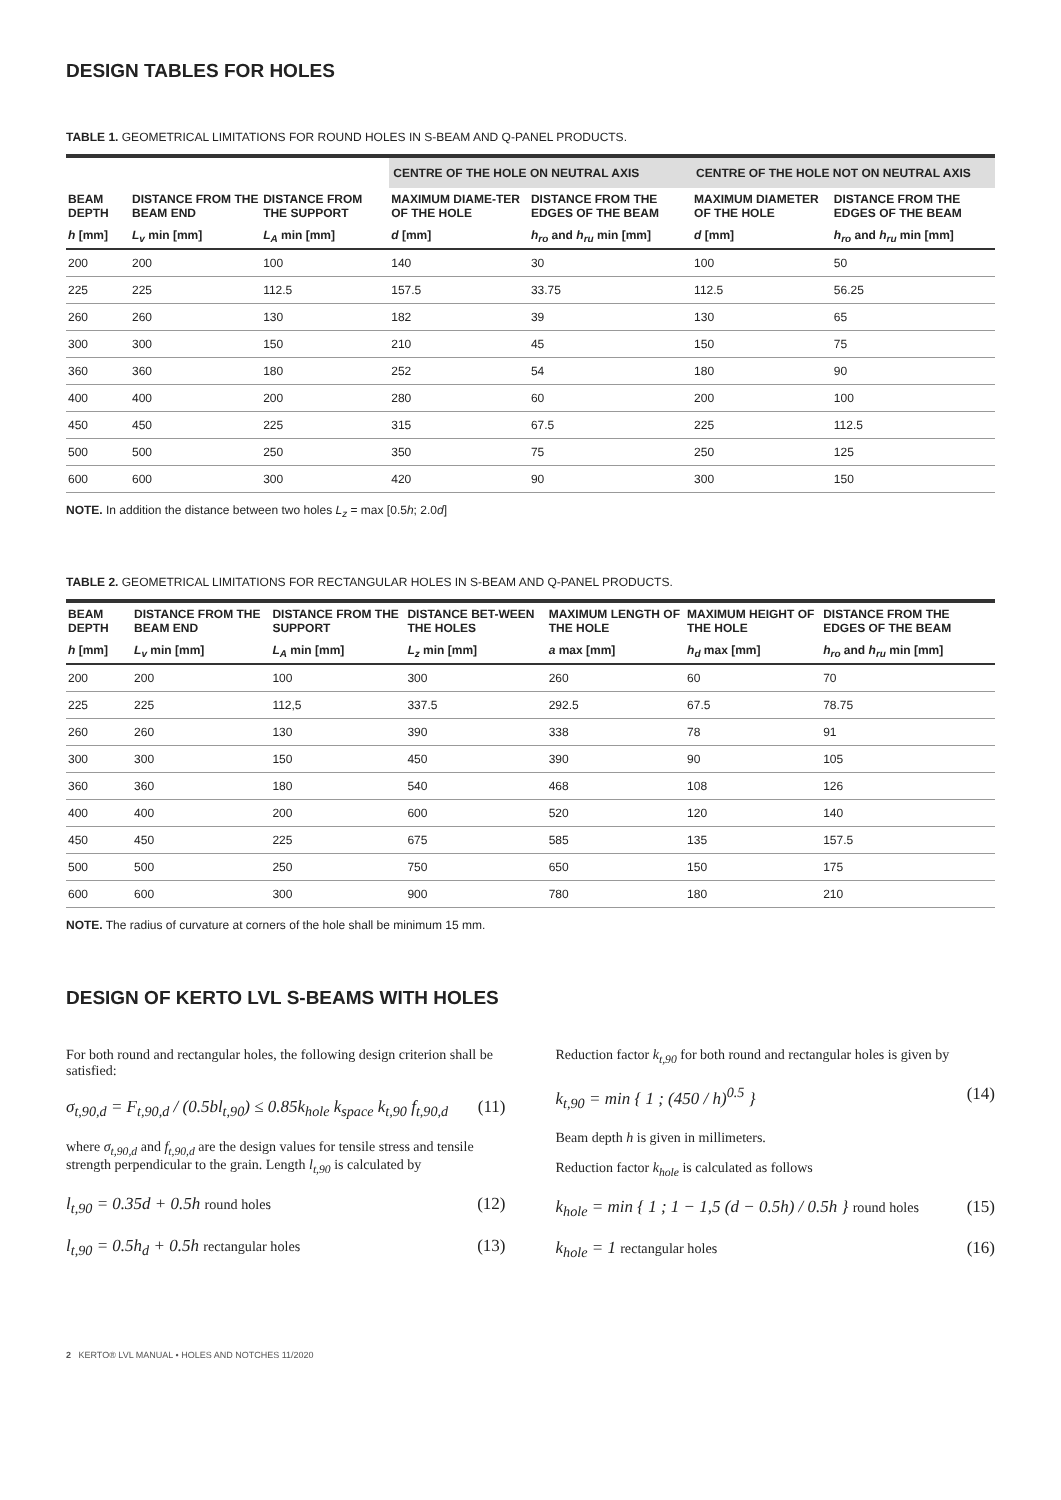DESIGN TABLES FOR HOLES
TABLE 1. GEOMETRICAL LIMITATIONS FOR ROUND HOLES IN S-BEAM AND Q-PANEL PRODUCTS.
| | | | CENTRE OF THE HOLE ON NEUTRAL AXIS | | CENTRE OF THE HOLE NOT ON NEUTRAL AXIS | |
| --- | --- | --- | --- | --- | --- | --- |
| BEAM DEPTH | DISTANCE FROM THE BEAM END | DISTANCE FROM THE SUPPORT | MAXIMUM DIAME-TER OF THE HOLE | DISTANCE FROM THE EDGES OF THE BEAM | MAXIMUM DIAMETER OF THE HOLE | DISTANCE FROM THE EDGES OF THE BEAM |
| h [mm] | L<sub>v</sub> min [mm] | L<sub>A</sub> min [mm] | d [mm] | h<sub>ro</sub> and h<sub>ru</sub> min [mm] | d [mm] | h<sub>ro</sub> and h<sub>ru</sub> min [mm] |
| 200 | 200 | 100 | 140 | 30 | 100 | 50 |
| 225 | 225 | 112.5 | 157.5 | 33.75 | 112.5 | 56.25 |
| 260 | 260 | 130 | 182 | 39 | 130 | 65 |
| 300 | 300 | 150 | 210 | 45 | 150 | 75 |
| 360 | 360 | 180 | 252 | 54 | 180 | 90 |
| 400 | 400 | 200 | 280 | 60 | 200 | 100 |
| 450 | 450 | 225 | 315 | 67.5 | 225 | 112.5 |
| 500 | 500 | 250 | 350 | 75 | 250 | 125 |
| 600 | 600 | 300 | 420 | 90 | 300 | 150 |
NOTE. In addition the distance between two holes L<sub>z</sub> = max [0.5h; 2.0d]
TABLE 2. GEOMETRICAL LIMITATIONS FOR RECTANGULAR HOLES IN S-BEAM AND Q-PANEL PRODUCTS.
| BEAM DEPTH | DISTANCE FROM THE BEAM END | DISTANCE FROM THE SUPPORT | DISTANCE BET-WEEN THE HOLES | MAXIMUM LENGTH OF THE HOLE | MAXIMUM HEIGHT OF THE HOLE | DISTANCE FROM THE EDGES OF THE BEAM |
| --- | --- | --- | --- | --- | --- | --- |
| h [mm] | L<sub>v</sub> min [mm] | L<sub>A</sub> min [mm] | L<sub>z</sub> min [mm] | a max [mm] | h<sub>d</sub> max [mm] | h<sub>ro</sub> and h<sub>ru</sub> min [mm] |
| 200 | 200 | 100 | 300 | 260 | 60 | 70 |
| 225 | 225 | 112,5 | 337.5 | 292.5 | 67.5 | 78.75 |
| 260 | 260 | 130 | 390 | 338 | 78 | 91 |
| 300 | 300 | 150 | 450 | 390 | 90 | 105 |
| 360 | 360 | 180 | 540 | 468 | 108 | 126 |
| 400 | 400 | 200 | 600 | 520 | 120 | 140 |
| 450 | 450 | 225 | 675 | 585 | 135 | 157.5 |
| 500 | 500 | 250 | 750 | 650 | 150 | 175 |
| 600 | 600 | 300 | 900 | 780 | 180 | 210 |
NOTE. The radius of curvature at corners of the hole shall be minimum 15 mm.
DESIGN OF KERTO LVL S-BEAMS WITH HOLES
For both round and rectangular holes, the following design criterion shall be satisfied:
σ<sub>t,90,d</sub> = F<sub>t,90,d</sub> / (0.5bl<sub>t,90</sub>) ≤ 0.85k<sub>hole</sub> k<sub>space</sub> k<sub>t,90</sub> f<sub>t,90,d</sub> (11)
where σ<sub>t,90,d</sub> and f<sub>t,90,d</sub> are the design values for tensile stress and tensile strength perpendicular to the grain. Length l<sub>t,90</sub> is calculated by
l<sub>t,90</sub> = 0.35d + 0.5h round holes (12)
l<sub>t,90</sub> = 0.5h<sub>d</sub> + 0.5h rectangular holes (13)
Reduction factor k<sub>t,90</sub> for both round and rectangular holes is given by
k<sub>t,90</sub> = min { 1 ; (450 / h)<sup>0.5</sup> } (14)
Beam depth h is given in millimeters.
Reduction factor k<sub>hole</sub> is calculated as follows
k<sub>hole</sub> = min { 1 ; 1 − 1,5 (d − 0.5h) / 0.5h } round holes (15)
k<sub>hole</sub> = 1 rectangular holes (16)
2 KERTO® LVL MANUAL • HOLES AND NOTCHES 11/2020